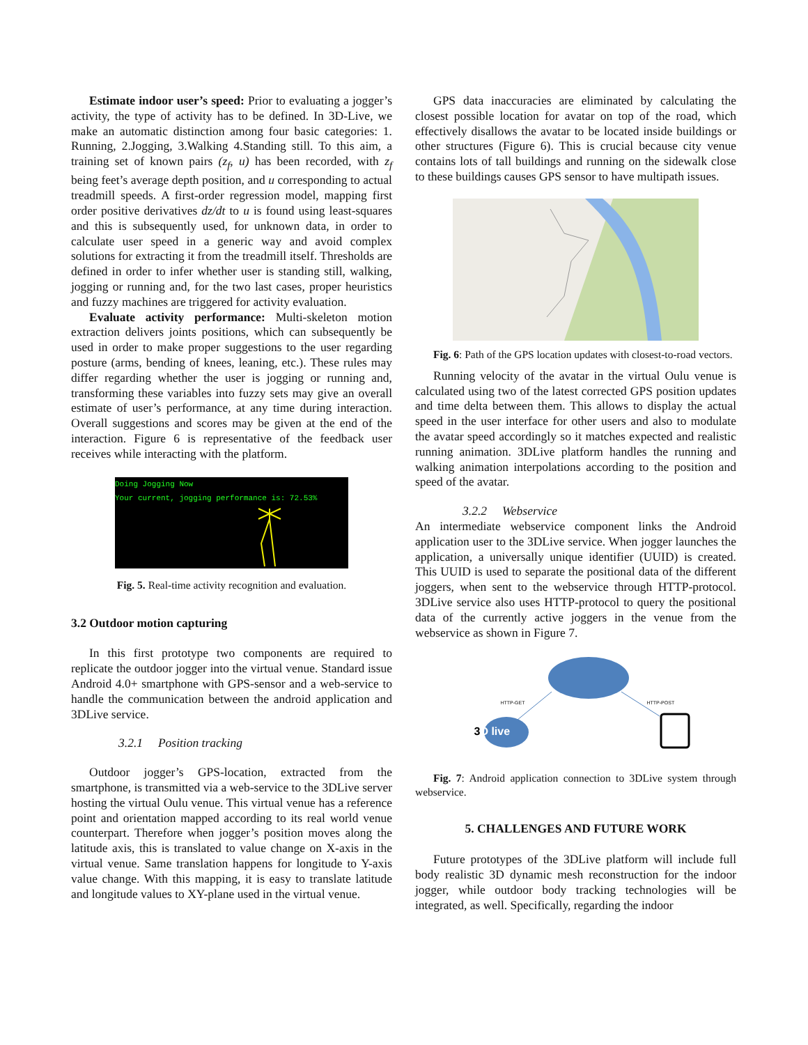Estimate indoor user’s speed: Prior to evaluating a jogger’s activity, the type of activity has to be defined. In 3D-Live, we make an automatic distinction among four basic categories: 1. Running, 2.Jogging, 3.Walking 4.Standing still. To this aim, a training set of known pairs (z<sub>f</sub>, u) has been recorded, with z<sub>f</sub> being feet’s average depth position, and u corresponding to actual treadmill speeds. A first-order regression model, mapping first order positive derivatives dz/dt to u is found using least-squares and this is subsequently used, for unknown data, in order to calculate user speed in a generic way and avoid complex solutions for extracting it from the treadmill itself. Thresholds are defined in order to infer whether user is standing still, walking, jogging or running and, for the two last cases, proper heuristics and fuzzy machines are triggered for activity evaluation.
Evaluate activity performance: Multi-skeleton motion extraction delivers joints positions, which can subsequently be used in order to make proper suggestions to the user regarding posture (arms, bending of knees, leaning, etc.). These rules may differ regarding whether the user is jogging or running and, transforming these variables into fuzzy sets may give an overall estimate of user’s performance, at any time during interaction. Overall suggestions and scores may be given at the end of the interaction. Figure 6 is representative of the feedback user receives while interacting with the platform.
Doing Jogging Now
Your current, jogging performance is: 72.53%
Fig. 5. Real-time activity recognition and evaluation.
3.2 Outdoor motion capturing
In this first prototype two components are required to replicate the outdoor jogger into the virtual venue. Standard issue Android 4.0+ smartphone with GPS-sensor and a web-service to handle the communication between the android application and 3DLive service.
3.2.1 Position tracking
Outdoor jogger’s GPS-location, extracted from the smartphone, is transmitted via a web-service to the 3DLive server hosting the virtual Oulu venue. This virtual venue has a reference point and orientation mapped according to its real world venue counterpart. Therefore when jogger’s position moves along the latitude axis, this is translated to value change on X-axis in the virtual venue. Same translation happens for longitude to Y-axis value change. With this mapping, it is easy to translate latitude and longitude values to XY-plane used in the virtual venue.
GPS data inaccuracies are eliminated by calculating the closest possible location for avatar on top of the road, which effectively disallows the avatar to be located inside buildings or other structures (Figure 6). This is crucial because city venue contains lots of tall buildings and running on the sidewalk close to these buildings causes GPS sensor to have multipath issues.
Fig. 6: Path of the GPS location updates with closest-to-road vectors.
Running velocity of the avatar in the virtual Oulu venue is calculated using two of the latest corrected GPS position updates and time delta between them. This allows to display the actual speed in the user interface for other users and also to modulate the avatar speed accordingly so it matches expected and realistic running animation. 3DLive platform handles the running and walking animation interpolations according to the position and speed of the avatar.
3.2.2 Webservice
An intermediate webservice component links the Android application user to the 3DLive service. When jogger launches the application, a universally unique identifier (UUID) is created. This UUID is used to separate the positional data of the different joggers, when sent to the webservice through HTTP-protocol. 3DLive service also uses HTTP-protocol to query the positional data of the currently active joggers in the venue from the webservice as shown in Figure 7.
HTTP-GET HTTP-POST
3 D live
Fig. 7: Android application connection to 3DLive system through webservice.
5. CHALLENGES AND FUTURE WORK
Future prototypes of the 3DLive platform will include full body realistic 3D dynamic mesh reconstruction for the indoor jogger, while outdoor body tracking technologies will be integrated, as well. Specifically, regarding the indoor